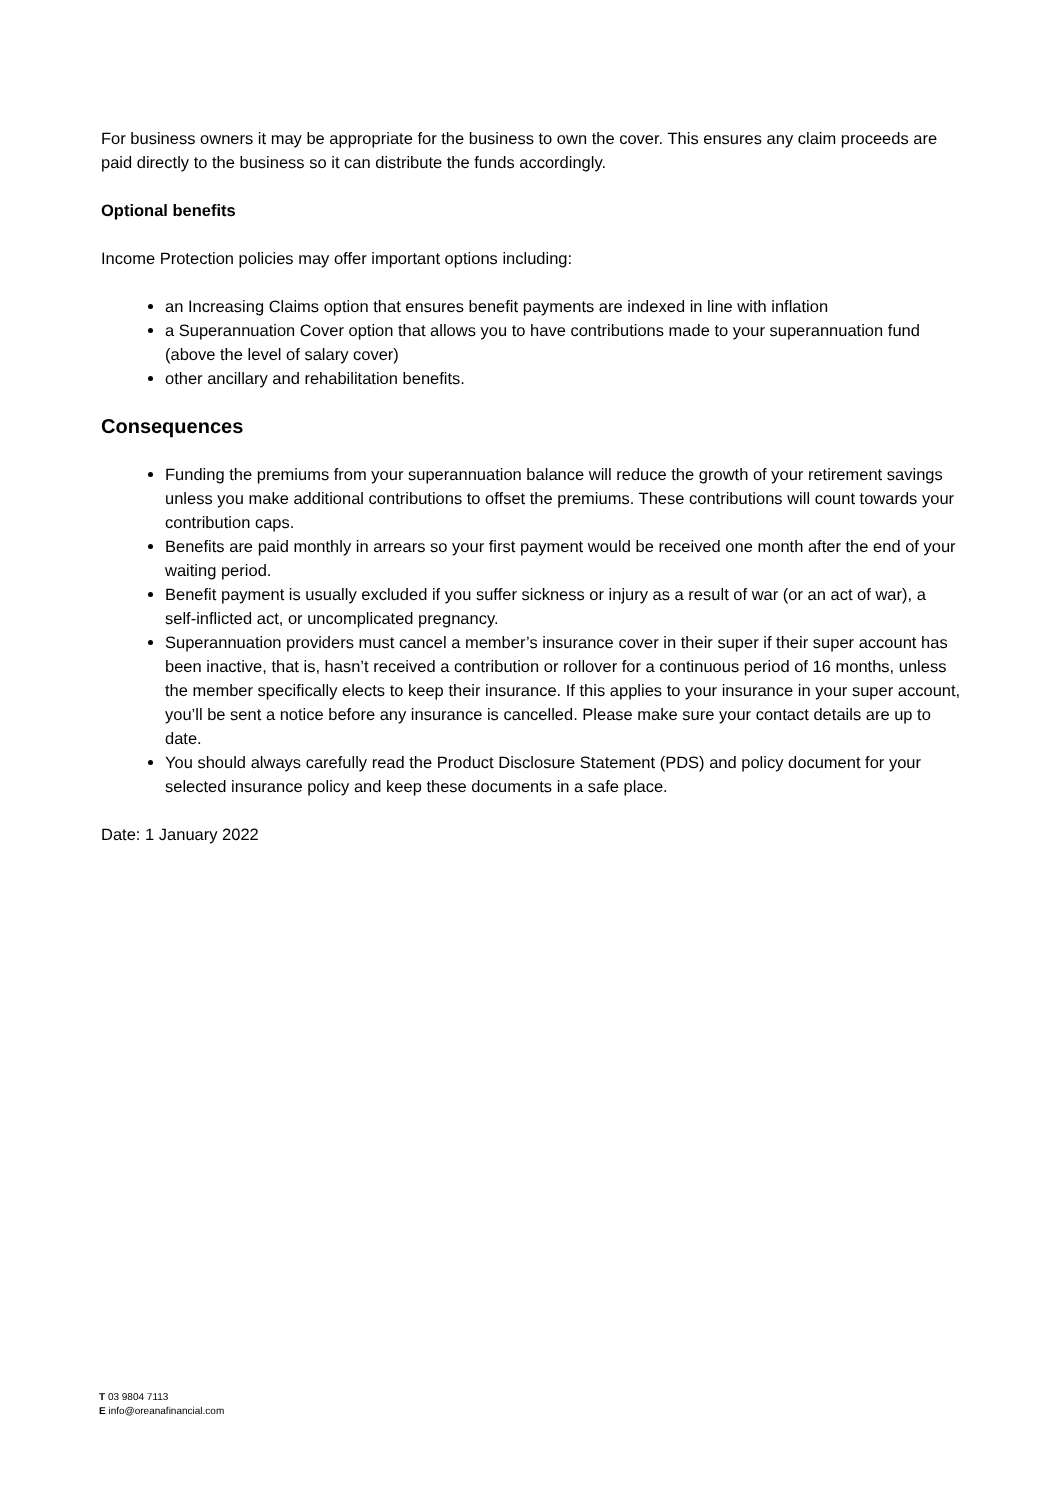For business owners it may be appropriate for the business to own the cover. This ensures any claim proceeds are paid directly to the business so it can distribute the funds accordingly.
Optional benefits
Income Protection policies may offer important options including:
an Increasing Claims option that ensures benefit payments are indexed in line with inflation
a Superannuation Cover option that allows you to have contributions made to your superannuation fund (above the level of salary cover)
other ancillary and rehabilitation benefits.
Consequences
Funding the premiums from your superannuation balance will reduce the growth of your retirement savings unless you make additional contributions to offset the premiums. These contributions will count towards your contribution caps.
Benefits are paid monthly in arrears so your first payment would be received one month after the end of your waiting period.
Benefit payment is usually excluded if you suffer sickness or injury as a result of war (or an act of war), a self-inflicted act, or uncomplicated pregnancy.
Superannuation providers must cancel a member’s insurance cover in their super if their super account has been inactive, that is, hasn’t received a contribution or rollover for a continuous period of 16 months, unless the member specifically elects to keep their insurance. If this applies to your insurance in your super account, you’ll be sent a notice before any insurance is cancelled. Please make sure your contact details are up to date.
You should always carefully read the Product Disclosure Statement (PDS) and policy document for your selected insurance policy and keep these documents in a safe place.
Date: 1 January 2022
T 03 9804 7113
E info@oreanafinancial.com